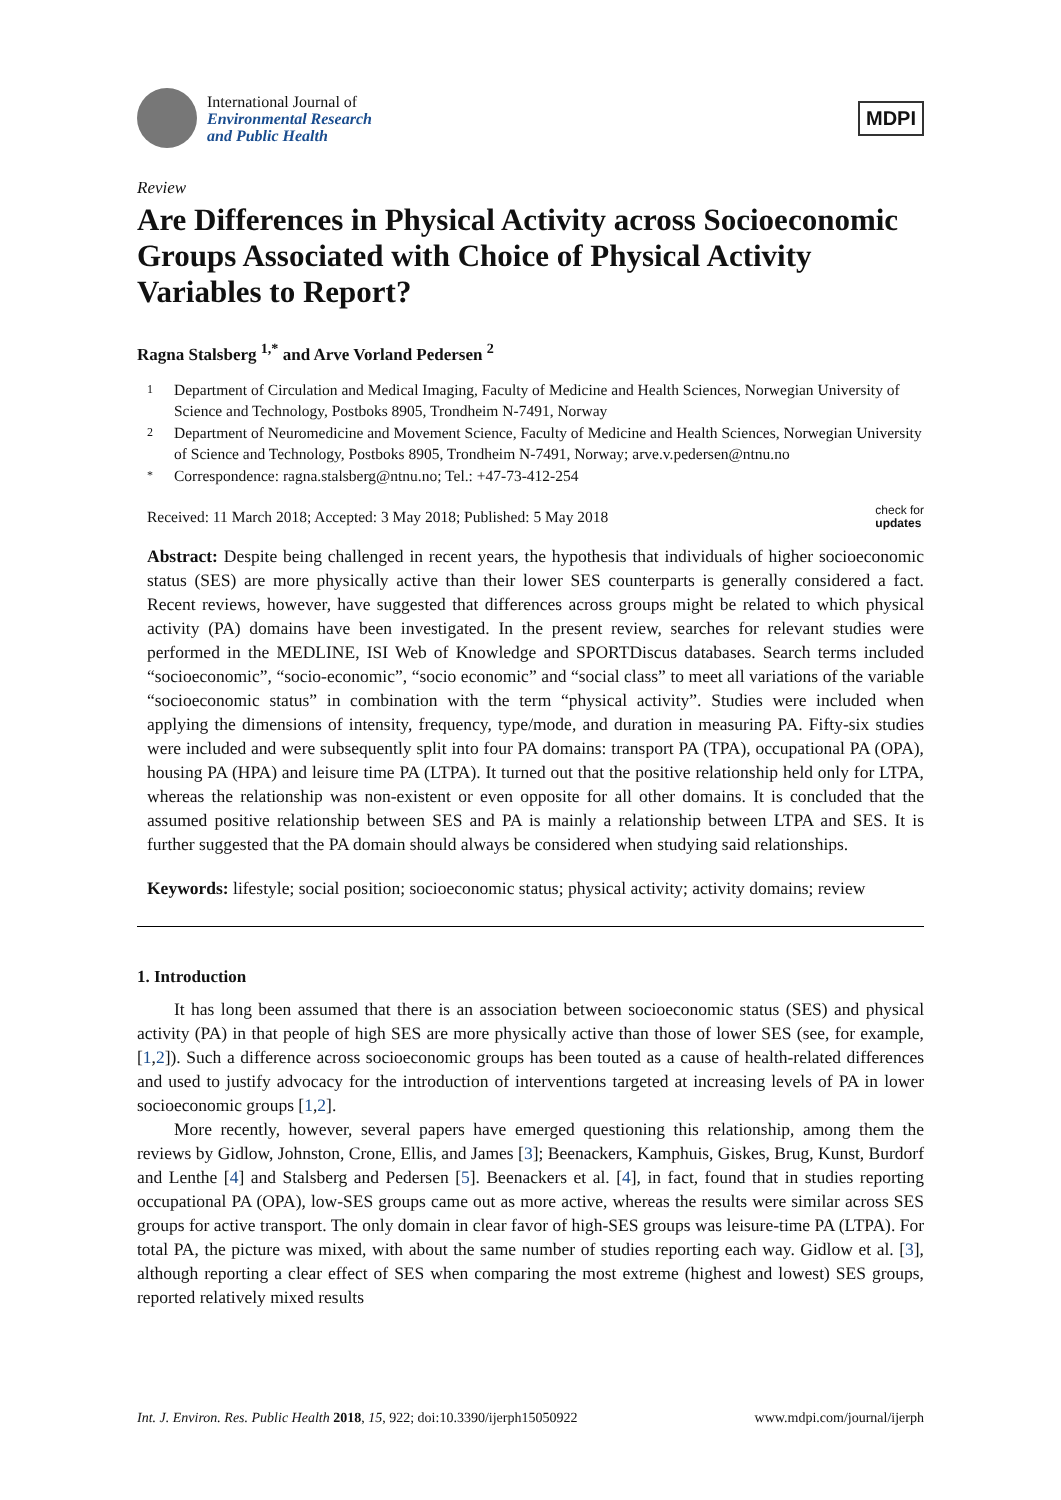International Journal of
Environmental Research
and Public Health
MDPI
Review
Are Differences in Physical Activity across Socioeconomic Groups Associated with Choice of Physical Activity Variables to Report?
Ragna Stalsberg <sup>1,*</sup> and Arve Vorland Pedersen <sup>2</sup>
1 Department of Circulation and Medical Imaging, Faculty of Medicine and Health Sciences, Norwegian University of Science and Technology, Postboks 8905, Trondheim N-7491, Norway
2 Department of Neuromedicine and Movement Science, Faculty of Medicine and Health Sciences, Norwegian University of Science and Technology, Postboks 8905, Trondheim N-7491, Norway; arve.v.pedersen@ntnu.no
* Correspondence: ragna.stalsberg@ntnu.no; Tel.: +47-73-412-254
Received: 11 March 2018; Accepted: 3 May 2018; Published: 5 May 2018 check for
updates
Abstract: Despite being challenged in recent years, the hypothesis that individuals of higher socioeconomic status (SES) are more physically active than their lower SES counterparts is generally considered a fact. Recent reviews, however, have suggested that differences across groups might be related to which physical activity (PA) domains have been investigated. In the present review, searches for relevant studies were performed in the MEDLINE, ISI Web of Knowledge and SPORTDiscus databases. Search terms included “socioeconomic”, “socio-economic”, “socio economic” and “social class” to meet all variations of the variable “socioeconomic status” in combination with the term “physical activity”. Studies were included when applying the dimensions of intensity, frequency, type/mode, and duration in measuring PA. Fifty-six studies were included and were subsequently split into four PA domains: transport PA (TPA), occupational PA (OPA), housing PA (HPA) and leisure time PA (LTPA). It turned out that the positive relationship held only for LTPA, whereas the relationship was non-existent or even opposite for all other domains. It is concluded that the assumed positive relationship between SES and PA is mainly a relationship between LTPA and SES. It is further suggested that the PA domain should always be considered when studying said relationships.
Keywords: lifestyle; social position; socioeconomic status; physical activity; activity domains; review
1. Introduction
It has long been assumed that there is an association between socioeconomic status (SES) and physical activity (PA) in that people of high SES are more physically active than those of lower SES (see, for example, [1,2]). Such a difference across socioeconomic groups has been touted as a cause of health-related differences and used to justify advocacy for the introduction of interventions targeted at increasing levels of PA in lower socioeconomic groups [1,2].
More recently, however, several papers have emerged questioning this relationship, among them the reviews by Gidlow, Johnston, Crone, Ellis, and James [3]; Beenackers, Kamphuis, Giskes, Brug, Kunst, Burdorf and Lenthe [4] and Stalsberg and Pedersen [5]. Beenackers et al. [4], in fact, found that in studies reporting occupational PA (OPA), low-SES groups came out as more active, whereas the results were similar across SES groups for active transport. The only domain in clear favor of high-SES groups was leisure-time PA (LTPA). For total PA, the picture was mixed, with about the same number of studies reporting each way. Gidlow et al. [3], although reporting a clear effect of SES when comparing the most extreme (highest and lowest) SES groups, reported relatively mixed results
Int. J. Environ. Res. Public Health 2018, 15, 922; doi:10.3390/ijerph15050922 www.mdpi.com/journal/ijerph